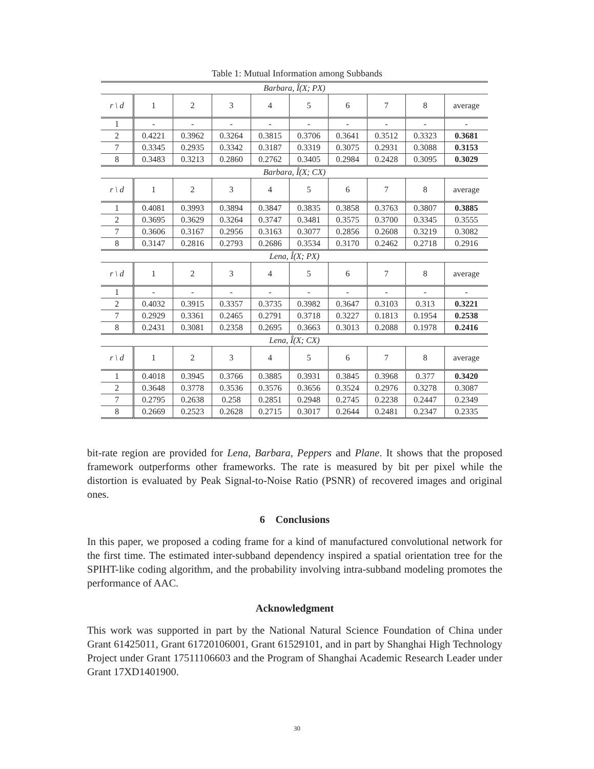Table 1: Mutual Information among Subbands
| Barbara, Î(X; PX) | | | | | | | | | |
| r \ d | 1 | 2 | 3 | 4 | 5 | 6 | 7 | 8 | average |
| 1 | - | - | - | - | - | - | - | - | - |
| 2 | 0.4221 | 0.3962 | 0.3264 | 0.3815 | 0.3706 | 0.3641 | 0.3512 | 0.3323 | 0.3681 |
| 7 | 0.3345 | 0.2935 | 0.3342 | 0.3187 | 0.3319 | 0.3075 | 0.2931 | 0.3088 | 0.3153 |
| 8 | 0.3483 | 0.3213 | 0.2860 | 0.2762 | 0.3405 | 0.2984 | 0.2428 | 0.3095 | 0.3029 |
| Barbara, Î(X; CX) | | | | | | | | | |
| r \ d | 1 | 2 | 3 | 4 | 5 | 6 | 7 | 8 | average |
| 1 | 0.4081 | 0.3993 | 0.3894 | 0.3847 | 0.3835 | 0.3858 | 0.3763 | 0.3807 | 0.3885 |
| 2 | 0.3695 | 0.3629 | 0.3264 | 0.3747 | 0.3481 | 0.3575 | 0.3700 | 0.3345 | 0.3555 |
| 7 | 0.3606 | 0.3167 | 0.2956 | 0.3163 | 0.3077 | 0.2856 | 0.2608 | 0.3219 | 0.3082 |
| 8 | 0.3147 | 0.2816 | 0.2793 | 0.2686 | 0.3534 | 0.3170 | 0.2462 | 0.2718 | 0.2916 |
| Lena, Î(X; PX) | | | | | | | | | |
| r \ d | 1 | 2 | 3 | 4 | 5 | 6 | 7 | 8 | average |
| 1 | - | - | - | - | - | - | - | - | - |
| 2 | 0.4032 | 0.3915 | 0.3357 | 0.3735 | 0.3982 | 0.3647 | 0.3103 | 0.313 | 0.3221 |
| 7 | 0.2929 | 0.3361 | 0.2465 | 0.2791 | 0.3718 | 0.3227 | 0.1813 | 0.1954 | 0.2538 |
| 8 | 0.2431 | 0.3081 | 0.2358 | 0.2695 | 0.3663 | 0.3013 | 0.2088 | 0.1978 | 0.2416 |
| Lena, Î(X; CX) | | | | | | | | | |
| r \ d | 1 | 2 | 3 | 4 | 5 | 6 | 7 | 8 | average |
| 1 | 0.4018 | 0.3945 | 0.3766 | 0.3885 | 0.3931 | 0.3845 | 0.3968 | 0.377 | 0.3420 |
| 2 | 0.3648 | 0.3778 | 0.3536 | 0.3576 | 0.3656 | 0.3524 | 0.2976 | 0.3278 | 0.3087 |
| 7 | 0.2795 | 0.2638 | 0.258 | 0.2851 | 0.2948 | 0.2745 | 0.2238 | 0.2447 | 0.2349 |
| 8 | 0.2669 | 0.2523 | 0.2628 | 0.2715 | 0.3017 | 0.2644 | 0.2481 | 0.2347 | 0.2335 |
bit-rate region are provided for Lena, Barbara, Peppers and Plane. It shows that the proposed framework outperforms other frameworks. The rate is measured by bit per pixel while the distortion is evaluated by Peak Signal-to-Noise Ratio (PSNR) of recovered images and original ones.
6 Conclusions
In this paper, we proposed a coding frame for a kind of manufactured convolutional network for the first time. The estimated inter-subband dependency inspired a spatial orientation tree for the SPIHT-like coding algorithm, and the probability involving intra-subband modeling promotes the performance of AAC.
Acknowledgment
This work was supported in part by the National Natural Science Foundation of China under Grant 61425011, Grant 61720106001, Grant 61529101, and in part by Shanghai High Technology Project under Grant 17511106603 and the Program of Shanghai Academic Research Leader under Grant 17XD1401900.
30